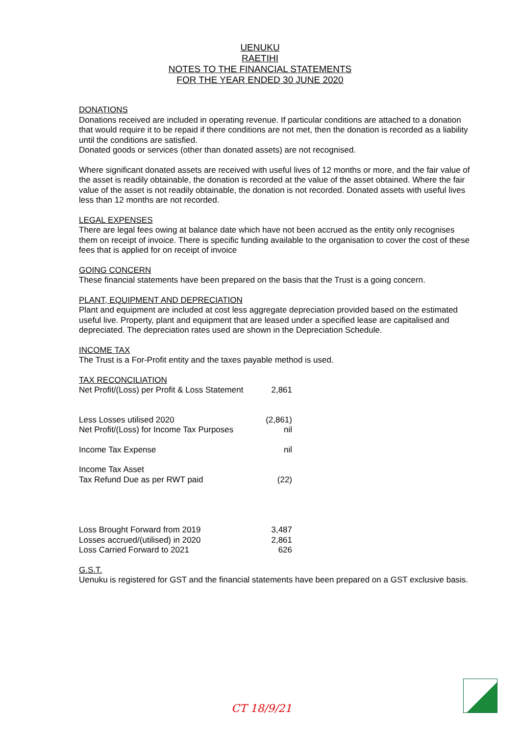UENUKU
RAETIHI
NOTES TO THE FINANCIAL STATEMENTS
FOR THE YEAR ENDED 30 JUNE 2020
DONATIONS
Donations received are included in operating revenue. If particular conditions are attached to a donation that would require it to be repaid if there conditions are not met, then the donation is recorded as a liability until the conditions are satisfied.
Donated goods or services (other than donated assets) are not recognised.
Where significant donated assets are received with useful lives of 12 months or more, and the fair value of the asset is readily obtainable, the donation is recorded at the value of the asset obtained. Where the fair value of the asset is not readily obtainable, the donation is not recorded. Donated assets with useful lives less than 12 months are not recorded.
LEGAL EXPENSES
There are legal fees owing at balance date which have not been accrued as the entity only recognises them on receipt of invoice. There is specific funding available to the organisation to cover the cost of these fees that is applied for on receipt of invoice
GOING CONCERN
These financial statements have been prepared on the basis that the Trust is a going concern.
PLANT, EQUIPMENT AND DEPRECIATION
Plant and equipment are included at cost less aggregate depreciation provided based on the estimated useful live. Property, plant and equipment that are leased under a specified lease are capitalised and depreciated. The depreciation rates used are shown in the Depreciation Schedule.
INCOME TAX
The Trust is a For-Profit entity and the taxes payable method is used.
TAX RECONCILIATION
| Net Profit/(Loss) per Profit & Loss Statement | 2,861 |
| Less Losses utilised 2020 | (2,861) |
| Net Profit/(Loss) for Income Tax Purposes | nil |
| Income Tax Expense | nil |
| Income Tax Asset | |
| Tax Refund Due as per RWT paid | (22) |
| Loss Brought Forward from 2019 | 3,487 |
| Losses accrued/(utilised) in 2020 | 2,861 |
| Loss Carried Forward to 2021 | 626 |
G.S.T.
Uenuku is registered for GST and the financial statements have been prepared on a GST exclusive basis.
CT 18/9/21